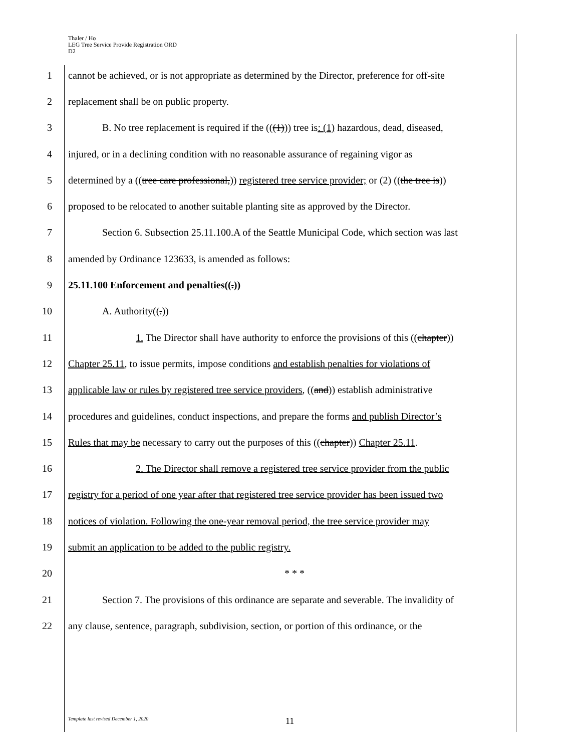Thaler / Ho
LEG Tree Service Provide Registration ORD
D2
1 cannot be achieved, or is not appropriate as determined by the Director, preference for off-site
2 replacement shall be on public property.
3 B. No tree replacement is required if the (((1))) tree is: (1) hazardous, dead, diseased,
4 injured, or in a declining condition with no reasonable assurance of regaining vigor as
5 determined by a ((tree care professional,)) registered tree service provider; or (2) ((the tree is))
6 proposed to be relocated to another suitable planting site as approved by the Director.
7 Section 6. Subsection 25.11.100.A of the Seattle Municipal Code, which section was last
8 amended by Ordinance 123633, is amended as follows:
9 25.11.100 Enforcement and penalties((.))
10 A. Authority((.))
11 1. The Director shall have authority to enforce the provisions of this ((chapter))
12 Chapter 25.11, to issue permits, impose conditions and establish penalties for violations of
13 applicable law or rules by registered tree service providers, ((and)) establish administrative
14 procedures and guidelines, conduct inspections, and prepare the forms and publish Director’s
15 Rules that may be necessary to carry out the purposes of this ((chapter)) Chapter 25.11.
16 2. The Director shall remove a registered tree service provider from the public
17 registry for a period of one year after that registered tree service provider has been issued two
18 notices of violation. Following the one-year removal period, the tree service provider may
19 submit an application to be added to the public registry.
20 * * *
21 Section 7. The provisions of this ordinance are separate and severable. The invalidity of
22 any clause, sentence, paragraph, subdivision, section, or portion of this ordinance, or the
Template last revised December 1, 2020
11